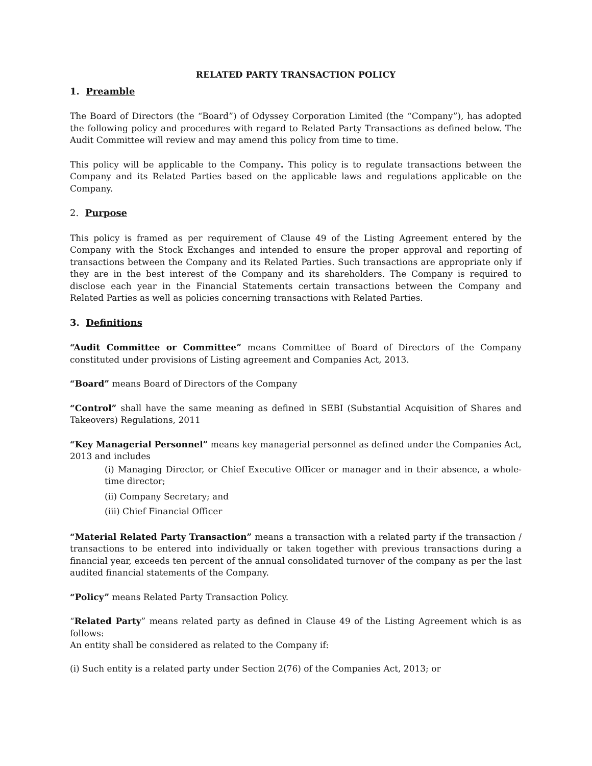RELATED PARTY TRANSACTION POLICY
1. Preamble
The Board of Directors (the “Board”) of Odyssey Corporation Limited (the “Company”), has adopted the following policy and procedures with regard to Related Party Transactions as defined below. The Audit Committee will review and may amend this policy from time to time.
This policy will be applicable to the Company. This policy is to regulate transactions between the Company and its Related Parties based on the applicable laws and regulations applicable on the Company.
2. Purpose
This policy is framed as per requirement of Clause 49 of the Listing Agreement entered by the Company with the Stock Exchanges and intended to ensure the proper approval and reporting of transactions between the Company and its Related Parties. Such transactions are appropriate only if they are in the best interest of the Company and its shareholders. The Company is required to disclose each year in the Financial Statements certain transactions between the Company and Related Parties as well as policies concerning transactions with Related Parties.
3. Definitions
“Audit Committee or Committee” means Committee of Board of Directors of the Company constituted under provisions of Listing agreement and Companies Act, 2013.
“Board” means Board of Directors of the Company
“Control” shall have the same meaning as defined in SEBI (Substantial Acquisition of Shares and Takeovers) Regulations, 2011
“Key Managerial Personnel” means key managerial personnel as defined under the Companies Act, 2013 and includes
(i) Managing Director, or Chief Executive Officer or manager and in their absence, a whole-time director;
(ii) Company Secretary; and
(iii) Chief Financial Officer
“Material Related Party Transaction” means a transaction with a related party if the transaction / transactions to be entered into individually or taken together with previous transactions during a financial year, exceeds ten percent of the annual consolidated turnover of the company as per the last audited financial statements of the Company.
“Policy” means Related Party Transaction Policy.
“Related Party” means related party as defined in Clause 49 of the Listing Agreement which is as follows:
An entity shall be considered as related to the Company if:
(i) Such entity is a related party under Section 2(76) of the Companies Act, 2013; or